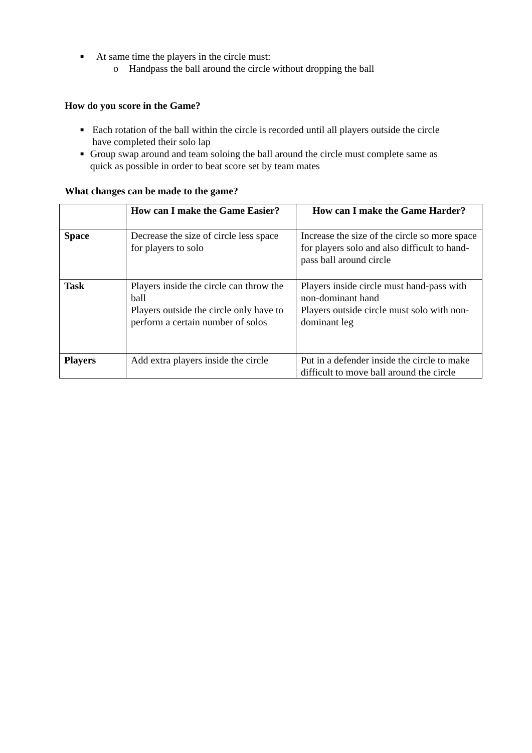■ At same time the players in the circle must:
o Handpass the ball around the circle without dropping the ball
How do you score in the Game?
■ Each rotation of the ball within the circle is recorded until all players outside the circle have completed their solo lap
■ Group swap around and team soloing the ball around the circle must complete same as quick as possible in order to beat score set by team mates
What changes can be made to the game?
| | How can I make the Game Easier? | How can I make the Game Harder? |
| --- | --- | --- |
| Space | Decrease the size of circle less space for players to solo | Increase the size of the circle so more space for players solo and also difficult to hand-pass ball around circle |
| Task | Players inside the circle can throw the ball Players outside the circle only have to perform a certain number of solos | Players inside circle must hand-pass with non-dominant hand Players outside circle must solo with non-dominant leg |
| Players | Add extra players inside the circle | Put in a defender inside the circle to make difficult to move ball around the circle |